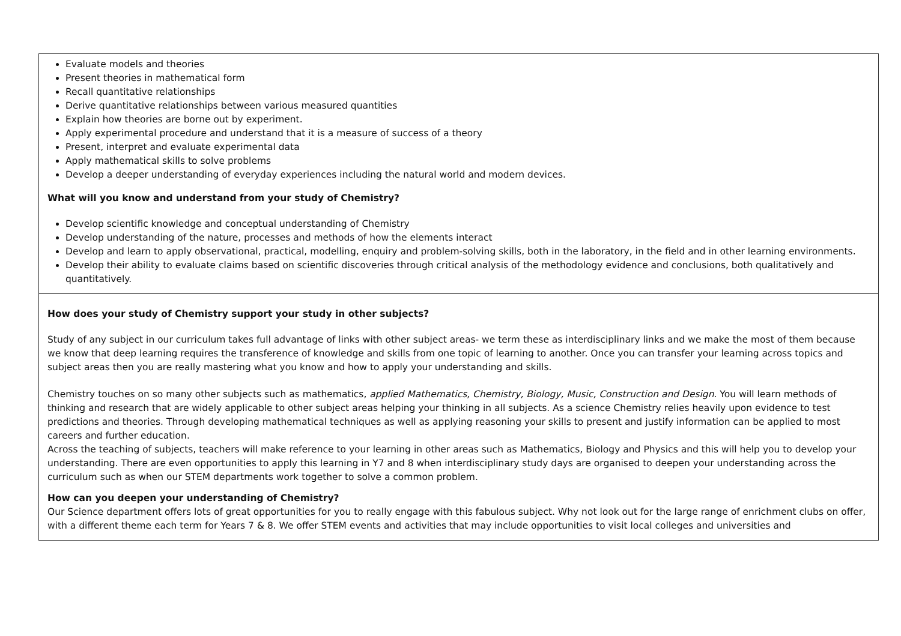| Evaluate models and theories Present theories in mathematical form Recall quantitative relationships Derive quantitative relationships between various measured quantities Explain how theories are borne out by experiment. Apply experimental procedure and understand that it is a measure of success of a theory Present, interpret and evaluate experimental data Apply mathematical skills to solve problems Develop a deeper understanding of everyday experiences including the natural world and modern devices. What will you know and understand from your study of Chemistry? Develop scientific knowledge and conceptual understanding of Chemistry Develop understanding of the nature, processes and methods of how the elements interact Develop and learn to apply observational, practical, modelling, enquiry and problem-solving skills, both in the laboratory, in the field and in other learning environments. Develop their ability to evaluate claims based on scientific discoveries through critical analysis of the methodology evidence and conclusions, both qualitatively and quantitatively. |
| How does your study of Chemistry support your study in other subjects? Study of any subject in our curriculum takes full advantage of links with other subject areas- we term these as interdisciplinary links and we make the most of them because we know that deep learning requires the transference of knowledge and skills from one topic of learning to another. Once you can transfer your learning across topics and subject areas then you are really mastering what you know and how to apply your understanding and skills. Chemistry touches on so many other subjects such as mathematics, applied Mathematics, Chemistry, Biology, Music, Construction and Design . You will learn methods of thinking and research that are widely applicable to other subject areas helping your thinking in all subjects. As a science Chemistry relies heavily upon evidence to test predictions and theories. Through developing mathematical techniques as well as applying reasoning your skills to present and justify information can be applied to most careers and further education. Across the teaching of subjects, teachers will make reference to your learning in other areas such as Mathematics, Biology and Physics and this will help you to develop your understanding. There are even opportunities to apply this learning in Y7 and 8 when interdisciplinary study days are organised to deepen your understanding across the curriculum such as when our STEM departments work together to solve a common problem. How can you deepen your understanding of Chemistry? Our Science department offers lots of great opportunities for you to really engage with this fabulous subject. Why not look out for the large range of enrichment clubs on offer, with a different theme each term for Years 7 & 8. We offer STEM events and activities that may include opportunities to visit local colleges and universities and |